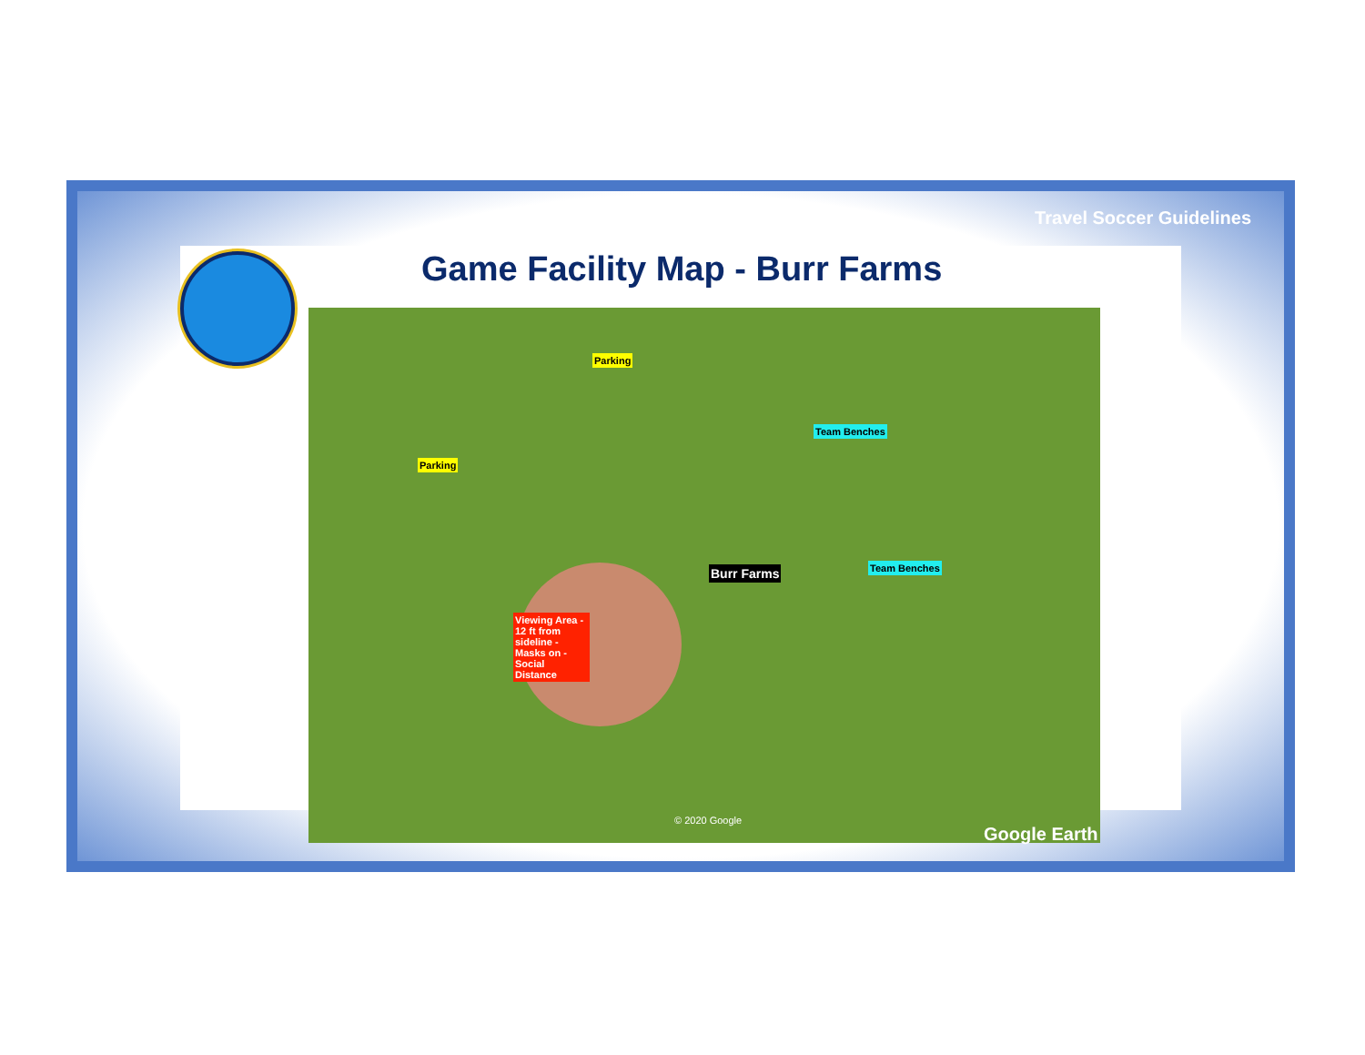Travel Soccer Guidelines
Game Facility Map - Burr Farms
Parking
Parking
Team Benches
Team Benches Burr Farms
Viewing Area - 12 ft from sideline - Masks on - Social Distance
© 2020 Google
Google Earth